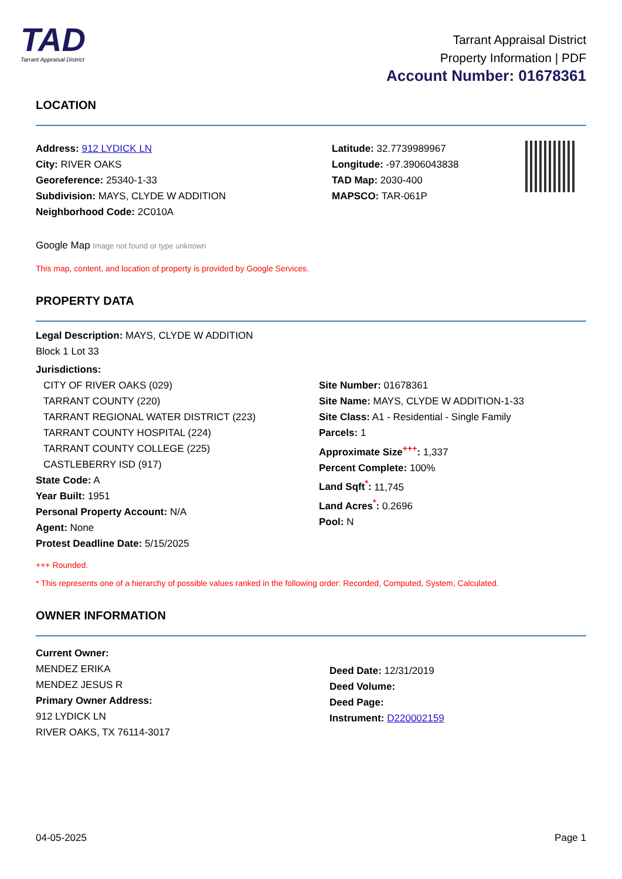TAD
Tarrant Appraisal District
Tarrant Appraisal District
Property Information | PDF
Account Number: 01678361
LOCATION
Address: 912 LYDICK LN
City: RIVER OAKS
Georeference: 25340-1-33
Subdivision: MAYS, CLYDE W ADDITION
Neighborhood Code: 2C010A
Latitude: 32.7739989967
Longitude: -97.3906043838
TAD Map: 2030-400
MAPSCO: TAR-061P
Google Map Image not found or type unknown
This map, content, and location of property is provided by Google Services.
PROPERTY DATA
Legal Description: MAYS, CLYDE W ADDITION
Block 1 Lot 33
Jurisdictions:
CITY OF RIVER OAKS (029)
TARRANT COUNTY (220)
TARRANT REGIONAL WATER DISTRICT (223)
TARRANT COUNTY HOSPITAL (224)
TARRANT COUNTY COLLEGE (225)
CASTLEBERRY ISD (917)
State Code: A
Year Built: 1951
Personal Property Account: N/A
Agent: None
Protest Deadline Date: 5/15/2025
Site Number: 01678361
Site Name: MAYS, CLYDE W ADDITION-1-33
Site Class: A1 - Residential - Single Family
Parcels: 1
Approximate Size<sup>+++</sup>: 1,337
Percent Complete: 100%
Land Sqft<sup>*</sup>: 11,745
Land Acres<sup>*</sup>: 0.2696
Pool: N
+++ Rounded.
* This represents one of a hierarchy of possible values ranked in the following order: Recorded, Computed, System, Calculated.
OWNER INFORMATION
Current Owner:
MENDEZ ERIKA
MENDEZ JESUS R
Primary Owner Address:
912 LYDICK LN
RIVER OAKS, TX 76114-3017
Deed Date: 12/31/2019
Deed Volume:
Deed Page:
Instrument: D220002159
04-05-2025 Page 1